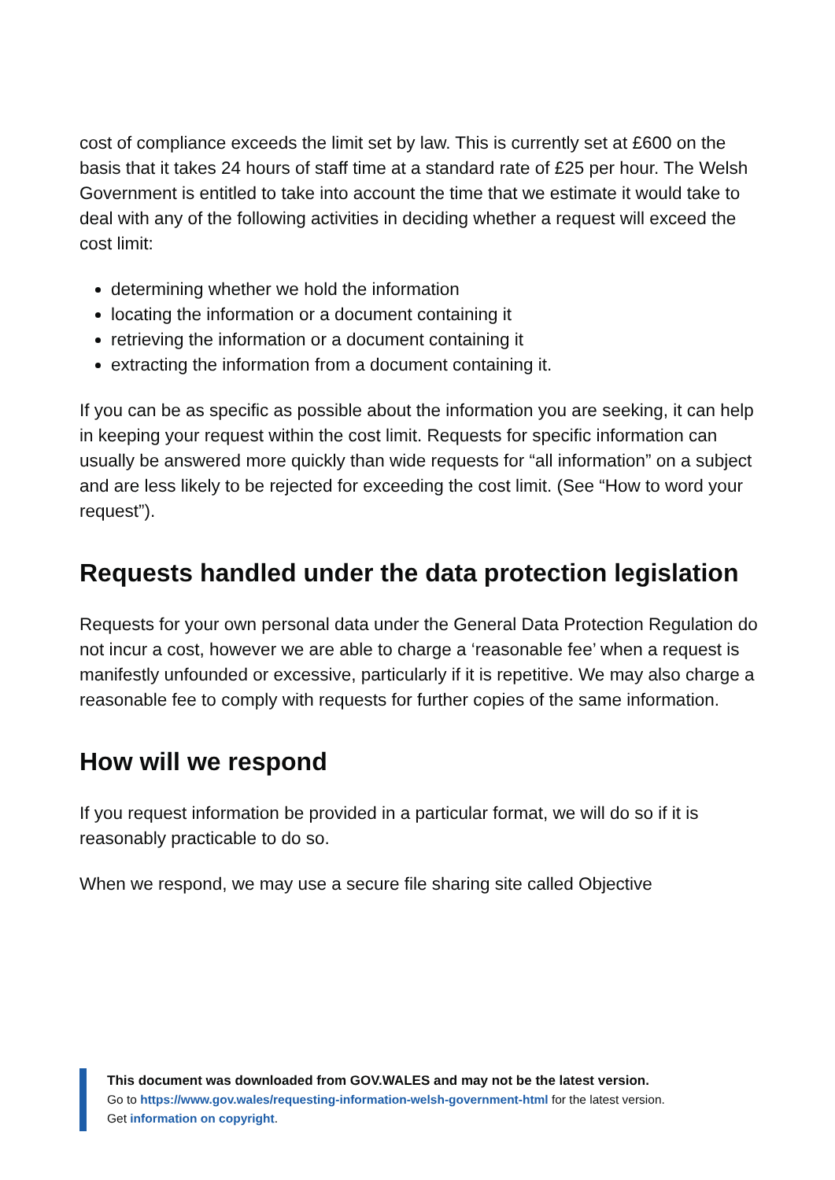cost of compliance exceeds the limit set by law. This is currently set at £600 on the basis that it takes 24 hours of staff time at a standard rate of £25 per hour. The Welsh Government is entitled to take into account the time that we estimate it would take to deal with any of the following activities in deciding whether a request will exceed the cost limit:
determining whether we hold the information
locating the information or a document containing it
retrieving the information or a document containing it
extracting the information from a document containing it.
If you can be as specific as possible about the information you are seeking, it can help in keeping your request within the cost limit. Requests for specific information can usually be answered more quickly than wide requests for “all information” on a subject and are less likely to be rejected for exceeding the cost limit. (See “How to word your request”).
Requests handled under the data protection legislation
Requests for your own personal data under the General Data Protection Regulation do not incur a cost, however we are able to charge a ‘reasonable fee’ when a request is manifestly unfounded or excessive, particularly if it is repetitive. We may also charge a reasonable fee to comply with requests for further copies of the same information.
How will we respond
If you request information be provided in a particular format, we will do so if it is reasonably practicable to do so.
When we respond, we may use a secure file sharing site called Objective
This document was downloaded from GOV.WALES and may not be the latest version.
Go to https://www.gov.wales/requesting-information-welsh-government-html for the latest version.
Get information on copyright.